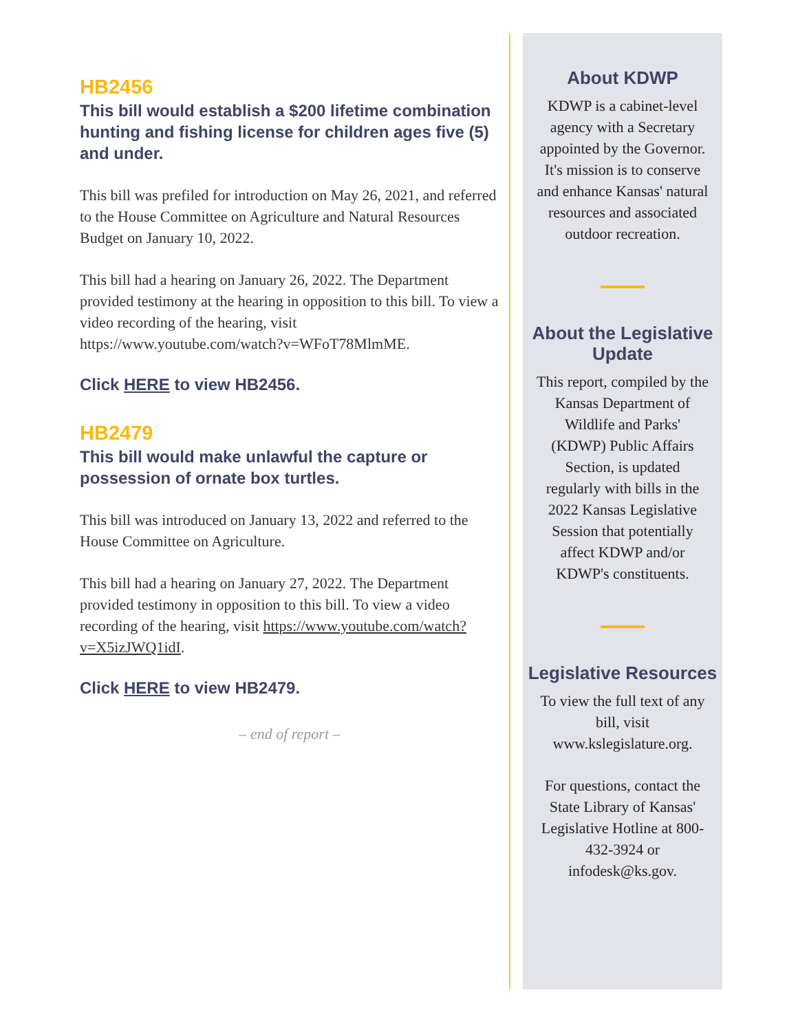HB2456
This bill would establish a $200 lifetime combination hunting and fishing license for children ages five (5) and under.
This bill was prefiled for introduction on May 26, 2021, and referred to the House Committee on Agriculture and Natural Resources Budget on January 10, 2022.
This bill had a hearing on January 26, 2022. The Department provided testimony at the hearing in opposition to this bill. To view a video recording of the hearing, visit https://www.youtube.com/watch?v=WFoT78MlmME.
Click HERE to view HB2456.
HB2479
This bill would make unlawful the capture or possession of ornate box turtles.
This bill was introduced on January 13, 2022 and referred to the House Committee on Agriculture.
This bill had a hearing on January 27, 2022. The Department provided testimony in opposition to this bill. To view a video recording of the hearing, visit https://www.youtube.com/watch?v=X5izJWQ1idI.
Click HERE to view HB2479.
– end of report –
About KDWP
KDWP is a cabinet-level agency with a Secretary appointed by the Governor. It's mission is to conserve and enhance Kansas' natural resources and associated outdoor recreation.
About the Legislative Update
This report, compiled by the Kansas Department of Wildlife and Parks' (KDWP) Public Affairs Section, is updated regularly with bills in the 2022 Kansas Legislative Session that potentially affect KDWP and/or KDWP's constituents.
Legislative Resources
To view the full text of any bill, visit www.kslegislature.org.
For questions, contact the State Library of Kansas' Legislative Hotline at 800-432-3924 or infodesk@ks.gov.